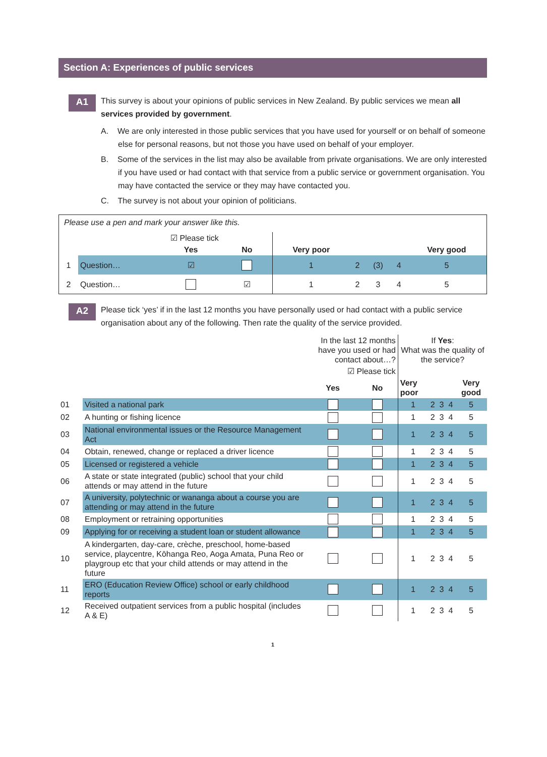Section A: Experiences of public services
A1
This survey is about your opinions of public services in New Zealand. By public services we mean all services provided by government.
A. We are only interested in those public services that you have used for yourself or on behalf of someone else for personal reasons, but not those you have used on behalf of your employer.
B. Some of the services in the list may also be available from private organisations. We are only interested if you have used or had contact with that service from a public service or government organisation. You may have contacted the service or they may have contacted you.
C. The survey is not about your opinion of politicians.
Please use a pen and mark your answer like this.
| | | ☑ Please tick | | | | | | |
| | | Yes | No | Very poor | | | | Very good |
| 1 | Question… | ☑ | | 1 | 2 | (3) | 4 | 5 |
| 2 | Question… | | ☑ | 1 | 2 | 3 | 4 | 5 |
A2
Please tick ‘yes’ if in the last 12 months you have personally used or had contact with a public service organisation about any of the following. Then rate the quality of the service provided.
| | | In the last 12 months have you used or had contact about…? | | If Yes : What was the quality of the service? | | | | |
| | | ☑ Please tick | | | | | | |
| | | Yes | No | Very poor | | | | Very good |
| 01 | Visited a national park | | | 1 | 2 | 3 | 4 | 5 |
| 02 | A hunting or fishing licence | | | 1 | 2 | 3 | 4 | 5 |
| 03 | National environmental issues or the Resource Management Act | | | 1 | 2 | 3 | 4 | 5 |
| 04 | Obtain, renewed, change or replaced a driver licence | | | 1 | 2 | 3 | 4 | 5 |
| 05 | Licensed or registered a vehicle | | | 1 | 2 | 3 | 4 | 5 |
| 06 | A state or state integrated (public) school that your child attends or may attend in the future | | | 1 | 2 | 3 | 4 | 5 |
| 07 | A university, polytechnic or wananga about a course you are attending or may attend in the future | | | 1 | 2 | 3 | 4 | 5 |
| 08 | Employment or retraining opportunities | | | 1 | 2 | 3 | 4 | 5 |
| 09 | Applying for or receiving a student loan or student allowance | | | 1 | 2 | 3 | 4 | 5 |
| 10 | A kindergarten, day-care, crèche, preschool, home-based service, playcentre, Kōhanga Reo, Aoga Amata, Puna Reo or playgroup etc that your child attends or may attend in the future | | | 1 | 2 | 3 | 4 | 5 |
| 11 | ERO (Education Review Office) school or early childhood reports | | | 1 | 2 | 3 | 4 | 5 |
| 12 | Received outpatient services from a public hospital (includes A & E) | | | 1 | 2 | 3 | 4 | 5 |
1